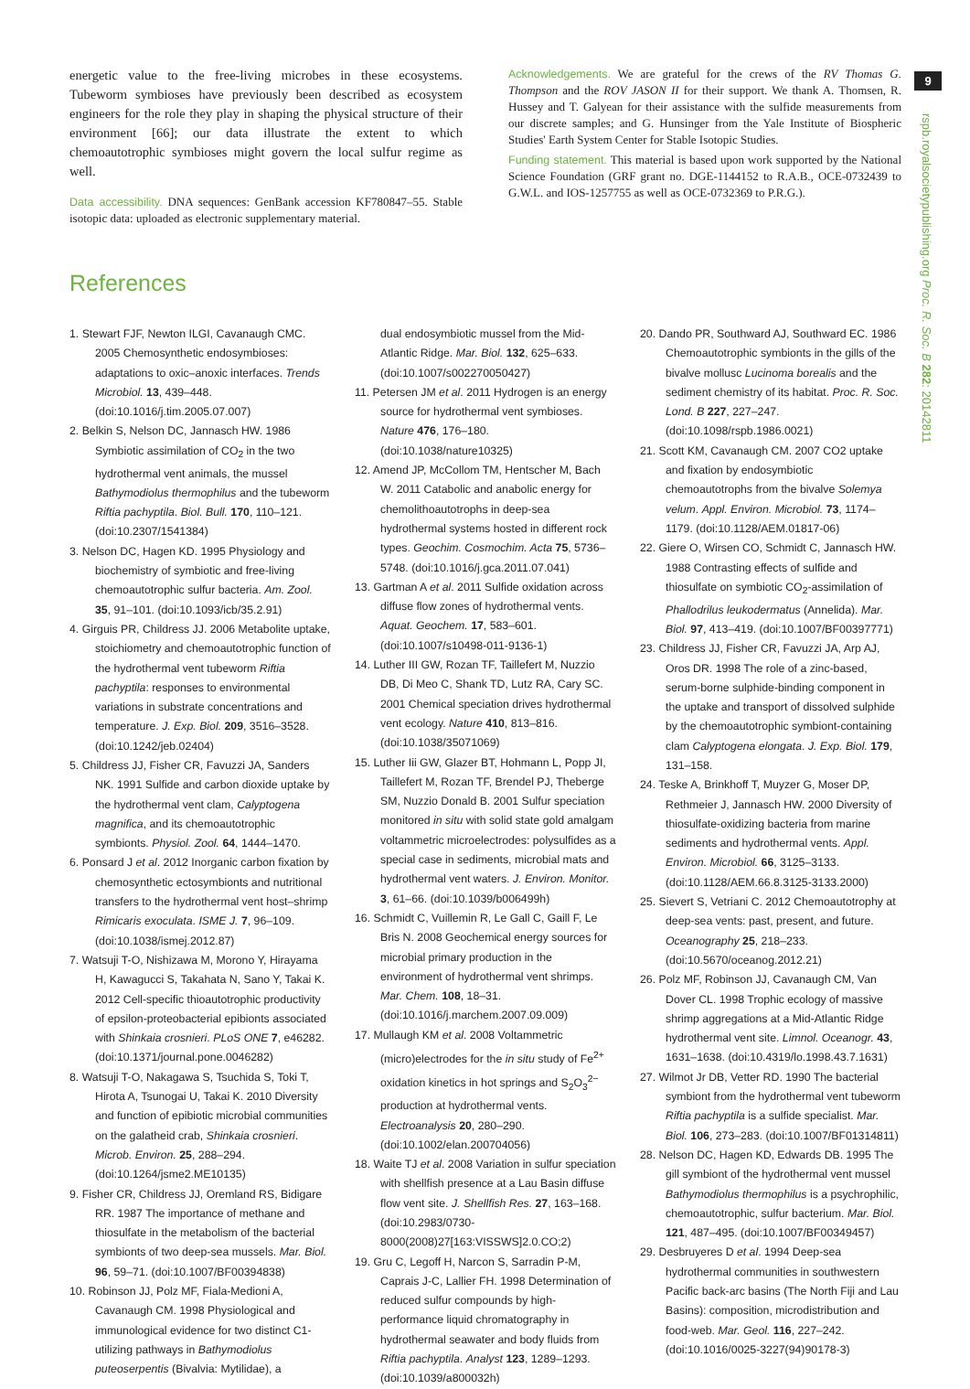energetic value to the free-living microbes in these ecosystems. Tubeworm symbioses have previously been described as ecosystem engineers for the role they play in shaping the physical structure of their environment [66]; our data illustrate the extent to which chemoautotrophic symbioses might govern the local sulfur regime as well.
Data accessibility. DNA sequences: GenBank accession KF780847–55. Stable isotopic data: uploaded as electronic supplementary material.
Acknowledgements. We are grateful for the crews of the RV Thomas G. Thompson and the ROV JASON II for their support. We thank A. Thomsen, R. Hussey and T. Galyean for their assistance with the sulfide measurements from our discrete samples; and G. Hunsinger from the Yale Institute of Biospheric Studies' Earth System Center for Stable Isotopic Studies.
Funding statement. This material is based upon work supported by the National Science Foundation (GRF grant no. DGE-1144152 to R.A.B., OCE-0732439 to G.W.L. and IOS-1257755 as well as OCE-0732369 to P.R.G.).
References
1. Stewart FJF, Newton ILGI, Cavanaugh CMC. 2005 Chemosynthetic endosymbioses: adaptations to oxic–anoxic interfaces. Trends Microbiol. 13, 439–448. (doi:10.1016/j.tim.2005.07.007)
2. Belkin S, Nelson DC, Jannasch HW. 1986 Symbiotic assimilation of CO<sub>2</sub> in the two hydrothermal vent animals, the mussel Bathymodiolus thermophilus and the tubeworm Riftia pachyptila. Biol. Bull. 170, 110–121. (doi:10.2307/1541384)
3. Nelson DC, Hagen KD. 1995 Physiology and biochemistry of symbiotic and free-living chemoautotrophic sulfur bacteria. Am. Zool. 35, 91–101. (doi:10.1093/icb/35.2.91)
4. Girguis PR, Childress JJ. 2006 Metabolite uptake, stoichiometry and chemoautotrophic function of the hydrothermal vent tubeworm Riftia pachyptila: responses to environmental variations in substrate concentrations and temperature. J. Exp. Biol. 209, 3516–3528. (doi:10.1242/jeb.02404)
5. Childress JJ, Fisher CR, Favuzzi JA, Sanders NK. 1991 Sulfide and carbon dioxide uptake by the hydrothermal vent clam, Calyptogena magnifica, and its chemoautotrophic symbionts. Physiol. Zool. 64, 1444–1470.
6. Ponsard J et al. 2012 Inorganic carbon fixation by chemosynthetic ectosymbionts and nutritional transfers to the hydrothermal vent host–shrimp Rimicaris exoculata. ISME J. 7, 96–109. (doi:10.1038/ismej.2012.87)
7. Watsuji T-O, Nishizawa M, Morono Y, Hirayama H, Kawagucci S, Takahata N, Sano Y, Takai K. 2012 Cell-specific thioautotrophic productivity of epsilon-proteobacterial epibionts associated with Shinkaia crosnieri. PLoS ONE 7, e46282. (doi:10.1371/journal.pone.0046282)
8. Watsuji T-O, Nakagawa S, Tsuchida S, Toki T, Hirota A, Tsunogai U, Takai K. 2010 Diversity and function of epibiotic microbial communities on the galatheid crab, Shinkaia crosnieri. Microb. Environ. 25, 288–294. (doi:10.1264/jsme2.ME10135)
9. Fisher CR, Childress JJ, Oremland RS, Bidigare RR. 1987 The importance of methane and thiosulfate in the metabolism of the bacterial symbionts of two deep-sea mussels. Mar. Biol. 96, 59–71. (doi:10.1007/BF00394838)
10. Robinson JJ, Polz MF, Fiala-Medioni A, Cavanaugh CM. 1998 Physiological and immunological evidence for two distinct C1-utilizing pathways in Bathymodiolus puteoserpentis (Bivalvia: Mytilidae), a
dual endosymbiotic mussel from the Mid-Atlantic Ridge. Mar. Biol. 132, 625–633. (doi:10.1007/s002270050427)
11. Petersen JM et al. 2011 Hydrogen is an energy source for hydrothermal vent symbioses. Nature 476, 176–180. (doi:10.1038/nature10325)
12. Amend JP, McCollom TM, Hentscher M, Bach W. 2011 Catabolic and anabolic energy for chemolithoautotrophs in deep-sea hydrothermal systems hosted in different rock types. Geochim. Cosmochim. Acta 75, 5736–5748. (doi:10.1016/j.gca.2011.07.041)
13. Gartman A et al. 2011 Sulfide oxidation across diffuse flow zones of hydrothermal vents. Aquat. Geochem. 17, 583–601. (doi:10.1007/s10498-011-9136-1)
14. Luther III GW, Rozan TF, Taillefert M, Nuzzio DB, Di Meo C, Shank TD, Lutz RA, Cary SC. 2001 Chemical speciation drives hydrothermal vent ecology. Nature 410, 813–816. (doi:10.1038/35071069)
15. Luther Iii GW, Glazer BT, Hohmann L, Popp JI, Taillefert M, Rozan TF, Brendel PJ, Theberge SM, Nuzzio Donald B. 2001 Sulfur speciation monitored in situ with solid state gold amalgam voltammetric microelectrodes: polysulfides as a special case in sediments, microbial mats and hydrothermal vent waters. J. Environ. Monitor. 3, 61–66. (doi:10.1039/b006499h)
16. Schmidt C, Vuillemin R, Le Gall C, Gaill F, Le Bris N. 2008 Geochemical energy sources for microbial primary production in the environment of hydrothermal vent shrimps. Mar. Chem. 108, 18–31. (doi:10.1016/j.marchem.2007.09.009)
17. Mullaugh KM et al. 2008 Voltammetric (micro)electrodes for the in situ study of Fe<sup>2+</sup> oxidation kinetics in hot springs and S<sub>2</sub>O<sub>3</sub><sup>2−</sup> production at hydrothermal vents. Electroanalysis 20, 280–290. (doi:10.1002/elan.200704056)
18. Waite TJ et al. 2008 Variation in sulfur speciation with shellfish presence at a Lau Basin diffuse flow vent site. J. Shellfish Res. 27, 163–168. (doi:10.2983/0730-8000(2008)27[163:VISSWS]2.0.CO;2)
19. Gru C, Legoff H, Narcon S, Sarradin P-M, Caprais J-C, Lallier FH. 1998 Determination of reduced sulfur compounds by high-performance liquid chromatography in hydrothermal seawater and body fluids from Riftia pachyptila. Analyst 123, 1289–1293. (doi:10.1039/a800032h)
20. Dando PR, Southward AJ, Southward EC. 1986 Chemoautotrophic symbionts in the gills of the bivalve mollusc Lucinoma borealis and the sediment chemistry of its habitat. Proc. R. Soc. Lond. B 227, 227–247. (doi:10.1098/rspb.1986.0021)
21. Scott KM, Cavanaugh CM. 2007 CO2 uptake and fixation by endosymbiotic chemoautotrophs from the bivalve Solemya velum. Appl. Environ. Microbiol. 73, 1174–1179. (doi:10.1128/AEM.01817-06)
22. Giere O, Wirsen CO, Schmidt C, Jannasch HW. 1988 Contrasting effects of sulfide and thiosulfate on symbiotic CO<sub>2</sub>-assimilation of Phallodrilus leukodermatus (Annelida). Mar. Biol. 97, 413–419. (doi:10.1007/BF00397771)
23. Childress JJ, Fisher CR, Favuzzi JA, Arp AJ, Oros DR. 1998 The role of a zinc-based, serum-borne sulphide-binding component in the uptake and transport of dissolved sulphide by the chemoautotrophic symbiont-containing clam Calyptogena elongata. J. Exp. Biol. 179, 131–158.
24. Teske A, Brinkhoff T, Muyzer G, Moser DP, Rethmeier J, Jannasch HW. 2000 Diversity of thiosulfate-oxidizing bacteria from marine sediments and hydrothermal vents. Appl. Environ. Microbiol. 66, 3125–3133. (doi:10.1128/AEM.66.8.3125-3133.2000)
25. Sievert S, Vetriani C. 2012 Chemoautotrophy at deep-sea vents: past, present, and future. Oceanography 25, 218–233. (doi:10.5670/oceanog.2012.21)
26. Polz MF, Robinson JJ, Cavanaugh CM, Van Dover CL. 1998 Trophic ecology of massive shrimp aggregations at a Mid-Atlantic Ridge hydrothermal vent site. Limnol. Oceanogr. 43, 1631–1638. (doi:10.4319/lo.1998.43.7.1631)
27. Wilmot Jr DB, Vetter RD. 1990 The bacterial symbiont from the hydrothermal vent tubeworm Riftia pachyptila is a sulfide specialist. Mar. Biol. 106, 273–283. (doi:10.1007/BF01314811)
28. Nelson DC, Hagen KD, Edwards DB. 1995 The gill symbiont of the hydrothermal vent mussel Bathymodiolus thermophilus is a psychrophilic, chemoautotrophic, sulfur bacterium. Mar. Biol. 121, 487–495. (doi:10.1007/BF00349457)
29. Desbruyeres D et al. 1994 Deep-sea hydrothermal communities in southwestern Pacific back-arc basins (The North Fiji and Lau Basins): composition, microdistribution and food-web. Mar. Geol. 116, 227–242. (doi:10.1016/0025-3227(94)90178-3)
9
rspb.royalsocietypublishing.org Proc. R. Soc. B 282: 20142811